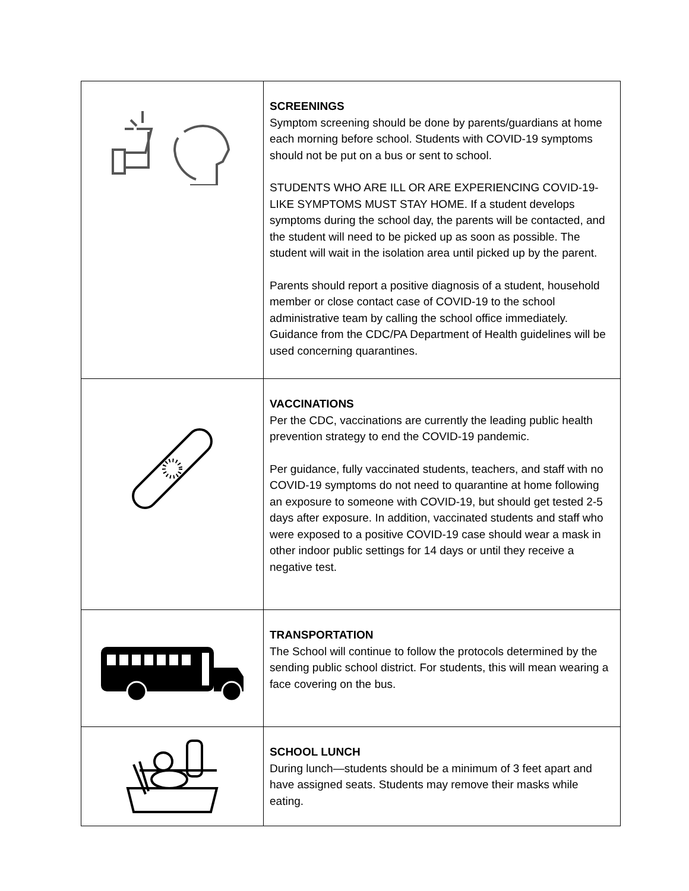| | SCREENINGS Symptom screening should be done by parents/guardians at home each morning before school. Students with COVID-19 symptoms should not be put on a bus or sent to school. STUDENTS WHO ARE ILL OR ARE EXPERIENCING COVID-19-LIKE SYMPTOMS MUST STAY HOME. If a student develops symptoms during the school day, the parents will be contacted, and the student will need to be picked up as soon as possible. The student will wait in the isolation area until picked up by the parent. Parents should report a positive diagnosis of a student, household member or close contact case of COVID-19 to the school administrative team by calling the school office immediately. Guidance from the CDC/PA Department of Health guidelines will be used concerning quarantines. |
| | VACCINATIONS Per the CDC, vaccinations are currently the leading public health prevention strategy to end the COVID-19 pandemic. Per guidance, fully vaccinated students, teachers, and staff with no COVID-19 symptoms do not need to quarantine at home following an exposure to someone with COVID-19, but should get tested 2-5 days after exposure. In addition, vaccinated students and staff who were exposed to a positive COVID-19 case should wear a mask in other indoor public settings for 14 days or until they receive a negative test. |
| | TRANSPORTATION The School will continue to follow the protocols determined by the sending public school district. For students, this will mean wearing a face covering on the bus. |
| | SCHOOL LUNCH During lunch—students should be a minimum of 3 feet apart and have assigned seats. Students may remove their masks while eating. |